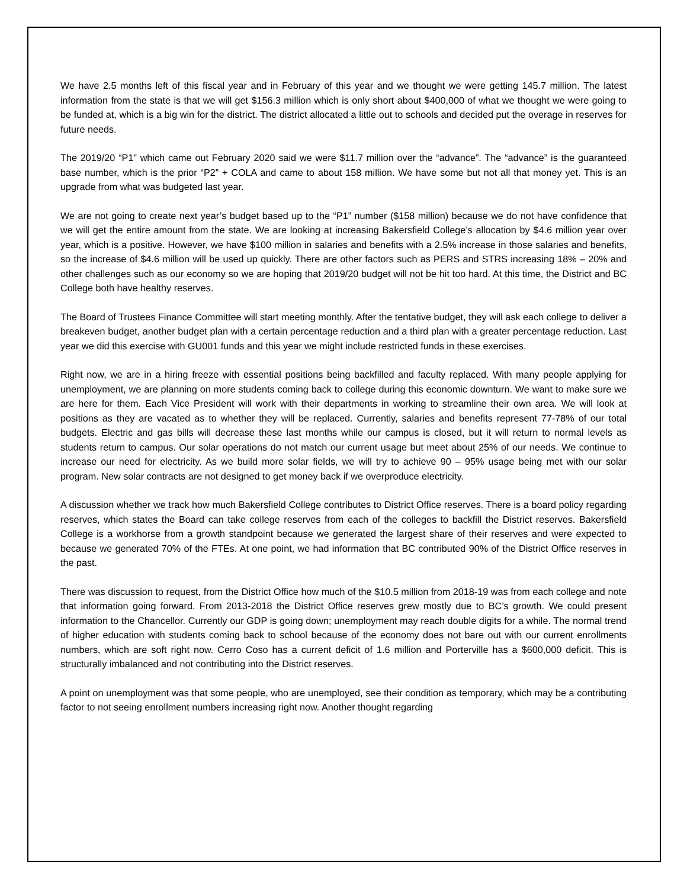We have 2.5 months left of this fiscal year and in February of this year and we thought we were getting 145.7 million. The latest information from the state is that we will get $156.3 million which is only short about $400,000 of what we thought we were going to be funded at, which is a big win for the district. The district allocated a little out to schools and decided put the overage in reserves for future needs.
The 2019/20 “P1” which came out February 2020 said we were $11.7 million over the “advance”. The “advance” is the guaranteed base number, which is the prior “P2” + COLA and came to about 158 million. We have some but not all that money yet. This is an upgrade from what was budgeted last year.
We are not going to create next year’s budget based up to the “P1” number ($158 million) because we do not have confidence that we will get the entire amount from the state. We are looking at increasing Bakersfield College’s allocation by $4.6 million year over year, which is a positive. However, we have $100 million in salaries and benefits with a 2.5% increase in those salaries and benefits, so the increase of $4.6 million will be used up quickly. There are other factors such as PERS and STRS increasing 18% – 20% and other challenges such as our economy so we are hoping that 2019/20 budget will not be hit too hard. At this time, the District and BC College both have healthy reserves.
The Board of Trustees Finance Committee will start meeting monthly. After the tentative budget, they will ask each college to deliver a breakeven budget, another budget plan with a certain percentage reduction and a third plan with a greater percentage reduction. Last year we did this exercise with GU001 funds and this year we might include restricted funds in these exercises.
Right now, we are in a hiring freeze with essential positions being backfilled and faculty replaced. With many people applying for unemployment, we are planning on more students coming back to college during this economic downturn. We want to make sure we are here for them. Each Vice President will work with their departments in working to streamline their own area. We will look at positions as they are vacated as to whether they will be replaced. Currently, salaries and benefits represent 77-78% of our total budgets. Electric and gas bills will decrease these last months while our campus is closed, but it will return to normal levels as students return to campus. Our solar operations do not match our current usage but meet about 25% of our needs. We continue to increase our need for electricity. As we build more solar fields, we will try to achieve 90 – 95% usage being met with our solar program. New solar contracts are not designed to get money back if we overproduce electricity.
A discussion whether we track how much Bakersfield College contributes to District Office reserves. There is a board policy regarding reserves, which states the Board can take college reserves from each of the colleges to backfill the District reserves. Bakersfield College is a workhorse from a growth standpoint because we generated the largest share of their reserves and were expected to because we generated 70% of the FTEs. At one point, we had information that BC contributed 90% of the District Office reserves in the past.
There was discussion to request, from the District Office how much of the $10.5 million from 2018-19 was from each college and note that information going forward. From 2013-2018 the District Office reserves grew mostly due to BC’s growth. We could present information to the Chancellor. Currently our GDP is going down; unemployment may reach double digits for a while. The normal trend of higher education with students coming back to school because of the economy does not bare out with our current enrollments numbers, which are soft right now. Cerro Coso has a current deficit of 1.6 million and Porterville has a $600,000 deficit. This is structurally imbalanced and not contributing into the District reserves.
A point on unemployment was that some people, who are unemployed, see their condition as temporary, which may be a contributing factor to not seeing enrollment numbers increasing right now. Another thought regarding